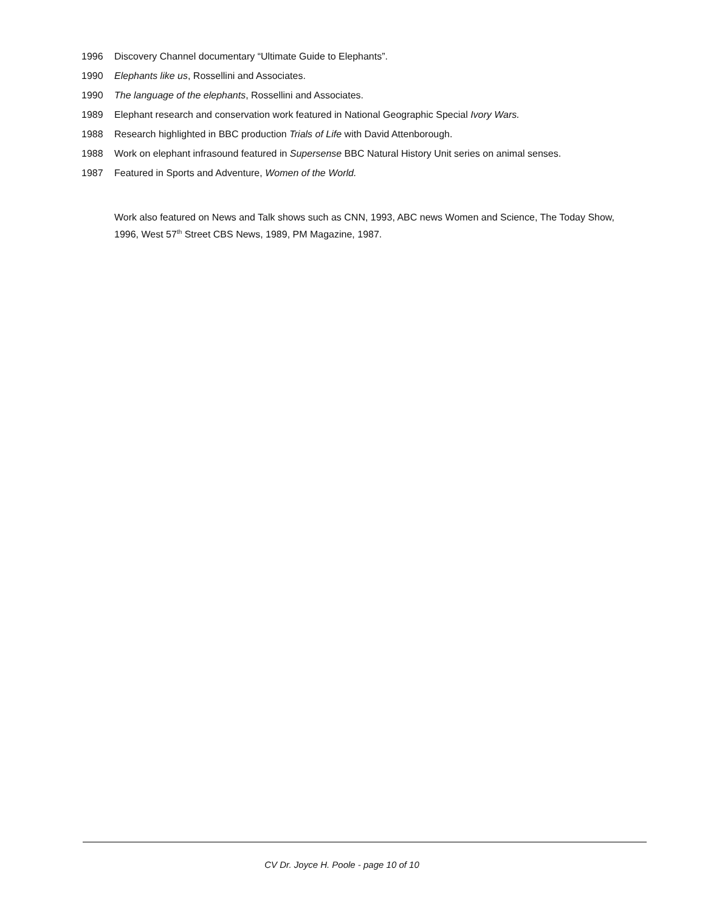1996 Discovery Channel documentary “Ultimate Guide to Elephants”.
1990 Elephants like us, Rossellini and Associates.
1990 The language of the elephants, Rossellini and Associates.
1989 Elephant research and conservation work featured in National Geographic Special Ivory Wars.
1988 Research highlighted in BBC production Trials of Life with David Attenborough.
1988 Work on elephant infrasound featured in Supersense BBC Natural History Unit series on animal senses.
1987 Featured in Sports and Adventure, Women of the World.
Work also featured on News and Talk shows such as CNN, 1993, ABC news Women and Science, The Today Show, 1996, West 57<sup>th</sup> Street CBS News, 1989, PM Magazine, 1987.
CV Dr. Joyce H. Poole - page 10 of 10